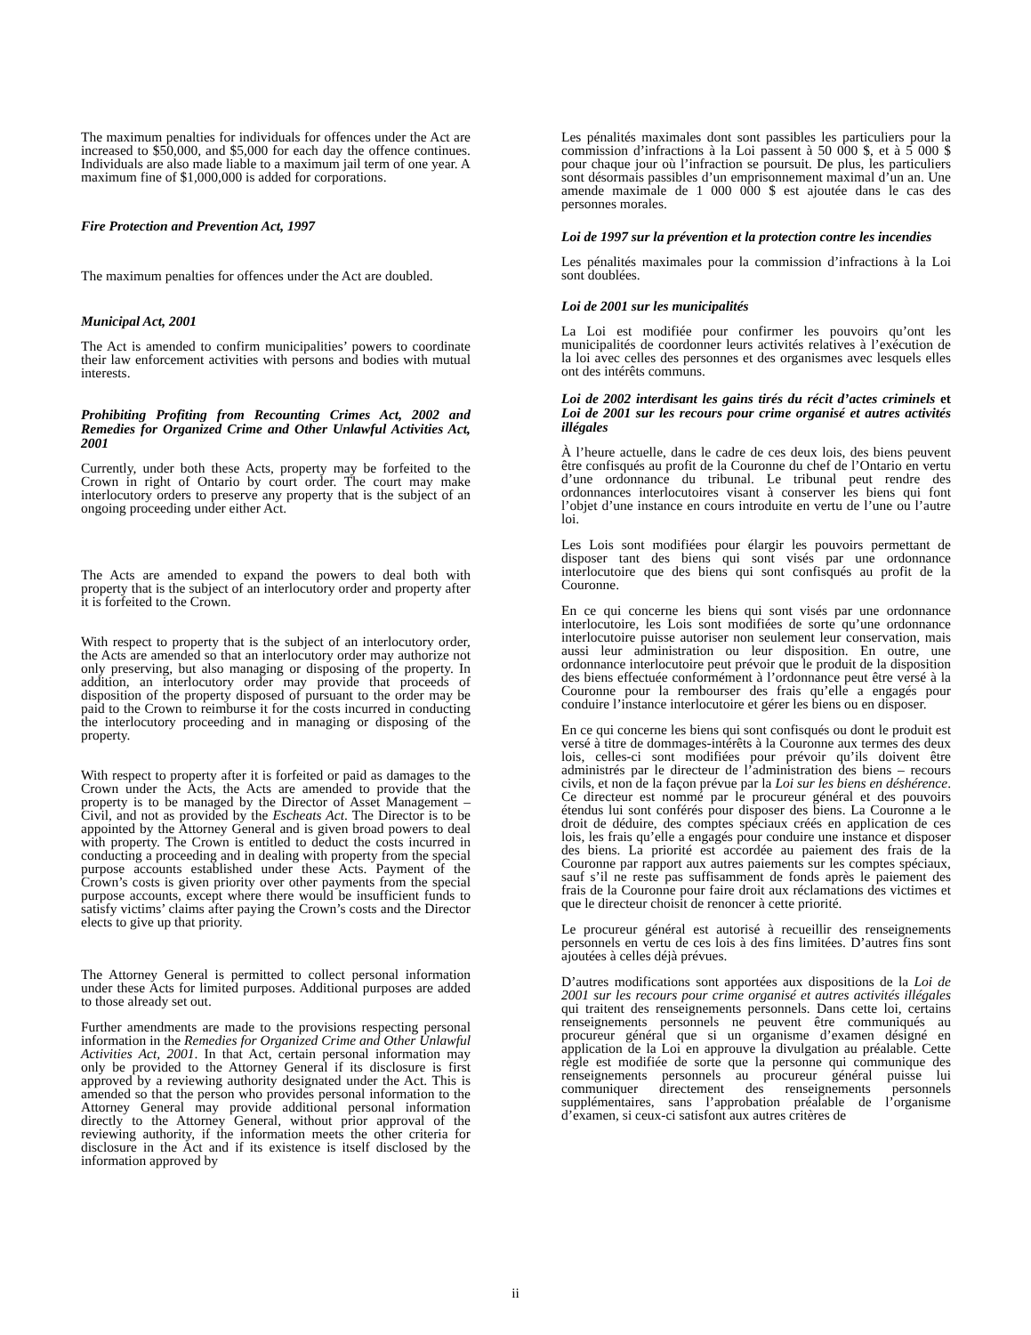The maximum penalties for individuals for offences under the Act are increased to $50,000, and $5,000 for each day the offence continues. Individuals are also made liable to a maximum jail term of one year. A maximum fine of $1,000,000 is added for corporations.
Fire Protection and Prevention Act, 1997
The maximum penalties for offences under the Act are doubled.
Municipal Act, 2001
The Act is amended to confirm municipalities’ powers to coordinate their law enforcement activities with persons and bodies with mutual interests.
Prohibiting Profiting from Recounting Crimes Act, 2002 and Remedies for Organized Crime and Other Unlawful Activities Act, 2001
Currently, under both these Acts, property may be forfeited to the Crown in right of Ontario by court order. The court may make interlocutory orders to preserve any property that is the subject of an ongoing proceeding under either Act.
The Acts are amended to expand the powers to deal both with property that is the subject of an interlocutory order and property after it is forfeited to the Crown.
With respect to property that is the subject of an interlocutory order, the Acts are amended so that an interlocutory order may authorize not only preserving, but also managing or disposing of the property. In addition, an interlocutory order may provide that proceeds of disposition of the property disposed of pursuant to the order may be paid to the Crown to reimburse it for the costs incurred in conducting the interlocutory proceeding and in managing or disposing of the property.
With respect to property after it is forfeited or paid as damages to the Crown under the Acts, the Acts are amended to provide that the property is to be managed by the Director of Asset Management – Civil, and not as provided by the Escheats Act. The Director is to be appointed by the Attorney General and is given broad powers to deal with property. The Crown is entitled to deduct the costs incurred in conducting a proceeding and in dealing with property from the special purpose accounts established under these Acts. Payment of the Crown’s costs is given priority over other payments from the special purpose accounts, except where there would be insufficient funds to satisfy victims’ claims after paying the Crown’s costs and the Director elects to give up that priority.
The Attorney General is permitted to collect personal information under these Acts for limited purposes. Additional purposes are added to those already set out.
Further amendments are made to the provisions respecting personal information in the Remedies for Organized Crime and Other Unlawful Activities Act, 2001. In that Act, certain personal information may only be provided to the Attorney General if its disclosure is first approved by a reviewing authority designated under the Act. This is amended so that the person who provides personal information to the Attorney General may provide additional personal information directly to the Attorney General, without prior approval of the reviewing authority, if the information meets the other criteria for disclosure in the Act and if its existence is itself disclosed by the information approved by
Les pénalités maximales dont sont passibles les particuliers pour la commission d’infractions à la Loi passent à 50 000 $, et à 5 000 $ pour chaque jour où l’infraction se poursuit. De plus, les particuliers sont désormais passibles d’un emprisonnement maximal d’un an. Une amende maximale de 1 000 000 $ est ajoutée dans le cas des personnes morales.
Loi de 1997 sur la prévention et la protection contre les incendies
Les pénalités maximales pour la commission d’infractions à la Loi sont doublées.
Loi de 2001 sur les municipalités
La Loi est modifiée pour confirmer les pouvoirs qu’ont les municipalités de coordonner leurs activités relatives à l’exécution de la loi avec celles des personnes et des organismes avec lesquels elles ont des intérêts communs.
Loi de 2002 interdisant les gains tirés du récit d’actes criminels et Loi de 2001 sur les recours pour crime organisé et autres activités illégales
À l’heure actuelle, dans le cadre de ces deux lois, des biens peuvent être confisqués au profit de la Couronne du chef de l’Ontario en vertu d’une ordonnance du tribunal. Le tribunal peut rendre des ordonnances interlocutoires visant à conserver les biens qui font l’objet d’une instance en cours introduite en vertu de l’une ou l’autre loi.
Les Lois sont modifiées pour élargir les pouvoirs permettant de disposer tant des biens qui sont visés par une ordonnance interlocutoire que des biens qui sont confisqués au profit de la Couronne.
En ce qui concerne les biens qui sont visés par une ordonnance interlocutoire, les Lois sont modifiées de sorte qu’une ordonnance interlocutoire puisse autoriser non seulement leur conservation, mais aussi leur administration ou leur disposition. En outre, une ordonnance interlocutoire peut prévoir que le produit de la disposition des biens effectuée conformément à l’ordonnance peut être versé à la Couronne pour la rembourser des frais qu’elle a engagés pour conduire l’instance interlocutoire et gérer les biens ou en disposer.
En ce qui concerne les biens qui sont confisqués ou dont le produit est versé à titre de dommages-intérêts à la Couronne aux termes des deux lois, celles-ci sont modifiées pour prévoir qu’ils doivent être administrés par le directeur de l’administration des biens – recours civils, et non de la façon prévue par la Loi sur les biens en déshérence. Ce directeur est nommé par le procureur général et des pouvoirs étendus lui sont conférés pour disposer des biens. La Couronne a le droit de déduire, des comptes spéciaux créés en application de ces lois, les frais qu’elle a engagés pour conduire une instance et disposer des biens. La priorité est accordée au paiement des frais de la Couronne par rapport aux autres paiements sur les comptes spéciaux, sauf s’il ne reste pas suffisamment de fonds après le paiement des frais de la Couronne pour faire droit aux réclamations des victimes et que le directeur choisit de renoncer à cette priorité.
Le procureur général est autorisé à recueillir des renseignements personnels en vertu de ces lois à des fins limitées. D’autres fins sont ajoutées à celles déjà prévues.
D’autres modifications sont apportées aux dispositions de la Loi de 2001 sur les recours pour crime organisé et autres activités illégales qui traitent des renseignements personnels. Dans cette loi, certains renseignements personnels ne peuvent être communiqués au procureur général que si un organisme d’examen désigné en application de la Loi en approuve la divulgation au préalable. Cette règle est modifiée de sorte que la personne qui communique des renseignements personnels au procureur général puisse lui communiquer directement des renseignements personnels supplémentaires, sans l’approbation préalable de l’organisme d’examen, si ceux-ci satisfont aux autres critères de
ii